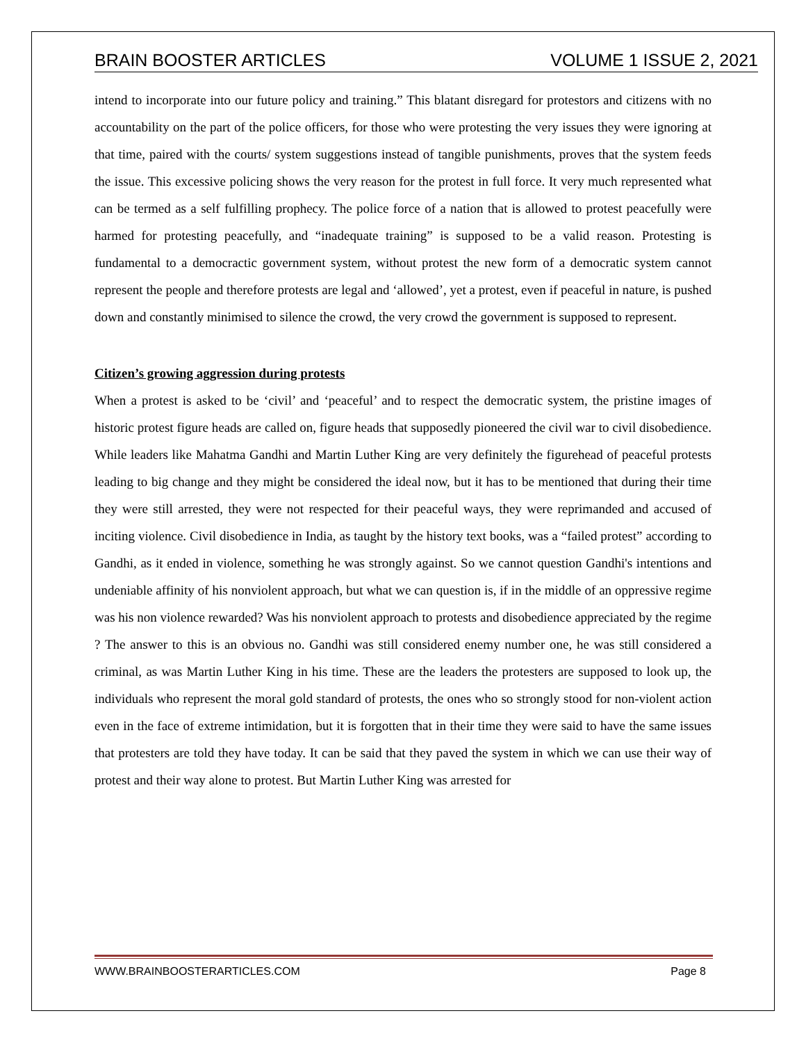BRAIN BOOSTER ARTICLES VOLUME 1 ISSUE 2, 2021
intend to incorporate into our future policy and training.” This blatant disregard for protestors and citizens with no accountability on the part of the police officers, for those who were protesting the very issues they were ignoring at that time, paired with the courts/ system suggestions instead of tangible punishments, proves that the system feeds the issue. This excessive policing shows the very reason for the protest in full force. It very much represented what can be termed as a self fulfilling prophecy. The police force of a nation that is allowed to protest peacefully were harmed for protesting peacefully, and “inadequate training” is supposed to be a valid reason. Protesting is fundamental to a democractic government system, without protest the new form of a democratic system cannot represent the people and therefore protests are legal and ‘allowed’, yet a protest, even if peaceful in nature, is pushed down and constantly minimised to silence the crowd, the very crowd the government is supposed to represent.
Citizen’s growing aggression during protests
When a protest is asked to be ‘civil’ and ‘peaceful’ and to respect the democratic system, the pristine images of historic protest figure heads are called on, figure heads that supposedly pioneered the civil war to civil disobedience. While leaders like Mahatma Gandhi and Martin Luther King are very definitely the figurehead of peaceful protests leading to big change and they might be considered the ideal now, but it has to be mentioned that during their time they were still arrested, they were not respected for their peaceful ways, they were reprimanded and accused of inciting violence. Civil disobedience in India, as taught by the history text books, was a “failed protest” according to Gandhi, as it ended in violence, something he was strongly against. So we cannot question Gandhi's intentions and undeniable affinity of his nonviolent approach, but what we can question is, if in the middle of an oppressive regime was his non violence rewarded? Was his nonviolent approach to protests and disobedience appreciated by the regime ? The answer to this is an obvious no. Gandhi was still considered enemy number one, he was still considered a criminal, as was Martin Luther King in his time. These are the leaders the protesters are supposed to look up, the individuals who represent the moral gold standard of protests, the ones who so strongly stood for non-violent action even in the face of extreme intimidation, but it is forgotten that in their time they were said to have the same issues that protesters are told they have today. It can be said that they paved the system in which we can use their way of protest and their way alone to protest. But Martin Luther King was arrested for
WWW.BRAINBOOSTERARTICLES.COM Page 8